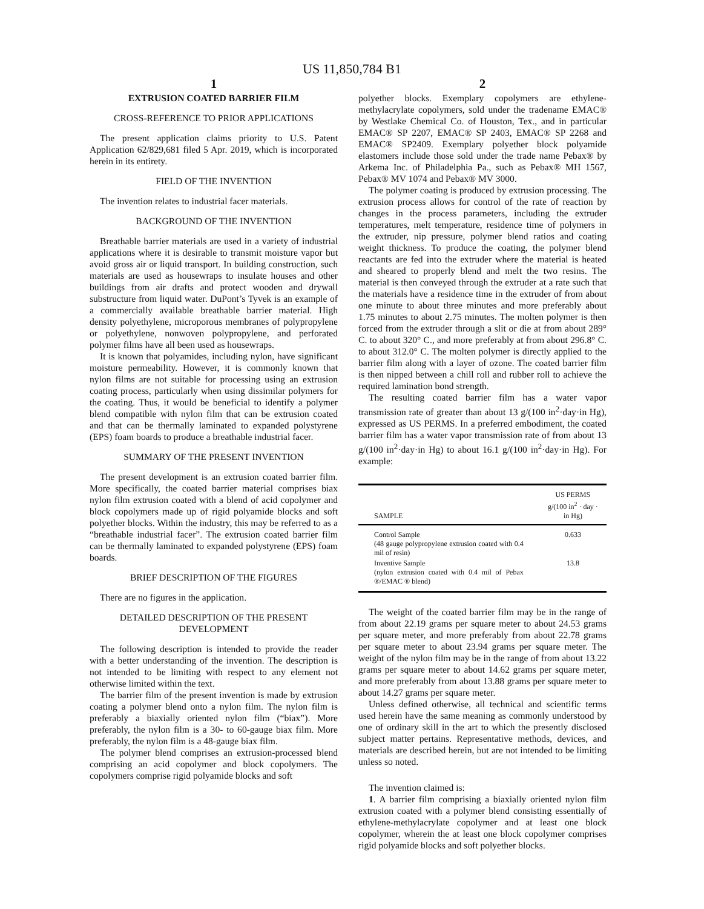US 11,850,784 B1
1
EXTRUSION COATED BARRIER FILM
CROSS-REFERENCE TO PRIOR APPLICATIONS
The present application claims priority to U.S. Patent Application 62/829,681 filed 5 Apr. 2019, which is incorporated herein in its entirety.
FIELD OF THE INVENTION
The invention relates to industrial facer materials.
BACKGROUND OF THE INVENTION
Breathable barrier materials are used in a variety of industrial applications where it is desirable to transmit moisture vapor but avoid gross air or liquid transport. In building construction, such materials are used as housewraps to insulate houses and other buildings from air drafts and protect wooden and drywall substructure from liquid water. DuPont’s Tyvek is an example of a commercially available breathable barrier material. High density polyethylene, microporous membranes of polypropylene or polyethylene, nonwoven polypropylene, and perforated polymer films have all been used as housewraps.
It is known that polyamides, including nylon, have significant moisture permeability. However, it is commonly known that nylon films are not suitable for processing using an extrusion coating process, particularly when using dissimilar polymers for the coating. Thus, it would be beneficial to identify a polymer blend compatible with nylon film that can be extrusion coated and that can be thermally laminated to expanded polystyrene (EPS) foam boards to produce a breathable industrial facer.
SUMMARY OF THE PRESENT INVENTION
The present development is an extrusion coated barrier film. More specifically, the coated barrier material comprises biax nylon film extrusion coated with a blend of acid copolymer and block copolymers made up of rigid polyamide blocks and soft polyether blocks. Within the industry, this may be referred to as a “breathable industrial facer”. The extrusion coated barrier film can be thermally laminated to expanded polystyrene (EPS) foam boards.
BRIEF DESCRIPTION OF THE FIGURES
There are no figures in the application.
DETAILED DESCRIPTION OF THE PRESENT DEVELOPMENT
The following description is intended to provide the reader with a better understanding of the invention. The description is not intended to be limiting with respect to any element not otherwise limited within the text.
The barrier film of the present invention is made by extrusion coating a polymer blend onto a nylon film. The nylon film is preferably a biaxially oriented nylon film (“biax”). More preferably, the nylon film is a 30- to 60-gauge biax film. More preferably, the nylon film is a 48-gauge biax film.
The polymer blend comprises an extrusion-processed blend comprising an acid copolymer and block copolymers. The copolymers comprise rigid polyamide blocks and soft
2
polyether blocks. Exemplary copolymers are ethylene-methylacrylate copolymers, sold under the tradename EMAC® by Westlake Chemical Co. of Houston, Tex., and in particular EMAC® SP 2207, EMAC® SP 2403, EMAC® SP 2268 and EMAC® SP2409. Exemplary polyether block polyamide elastomers include those sold under the trade name Pebax® by Arkema Inc. of Philadelphia Pa., such as Pebax® MH 1567, Pebax® MV 1074 and Pebax® MV 3000.
The polymer coating is produced by extrusion processing. The extrusion process allows for control of the rate of reaction by changes in the process parameters, including the extruder temperatures, melt temperature, residence time of polymers in the extruder, nip pressure, polymer blend ratios and coating weight thickness. To produce the coating, the polymer blend reactants are fed into the extruder where the material is heated and sheared to properly blend and melt the two resins. The material is then conveyed through the extruder at a rate such that the materials have a residence time in the extruder of from about one minute to about three minutes and more preferably about 1.75 minutes to about 2.75 minutes. The molten polymer is then forced from the extruder through a slit or die at from about 289° C. to about 320° C., and more preferably at from about 296.8° C. to about 312.0° C. The molten polymer is directly applied to the barrier film along with a layer of ozone. The coated barrier film is then nipped between a chill roll and rubber roll to achieve the required lamination bond strength.
The resulting coated barrier film has a water vapor transmission rate of greater than about 13 g/(100 in<sup>2</sup>·day·in Hg), expressed as US PERMS. In a preferred embodiment, the coated barrier film has a water vapor transmission rate of from about 13 g/(100 in<sup>2</sup>·day·in Hg) to about 16.1 g/(100 in<sup>2</sup>·day·in Hg). For example:
| SAMPLE | US PERMS g/(100 in<sup>2</sup> · day · in Hg) |
| --- | --- |
| Control Sample (48 gauge polypropylene extrusion coated with 0.4 mil of resin) | 0.633 |
| Inventive Sample (nylon extrusion coated with 0.4 mil of Pebax ®/EMAC ® blend) | 13.8 |
The weight of the coated barrier film may be in the range of from about 22.19 grams per square meter to about 24.53 grams per square meter, and more preferably from about 22.78 grams per square meter to about 23.94 grams per square meter. The weight of the nylon film may be in the range of from about 13.22 grams per square meter to about 14.62 grams per square meter, and more preferably from about 13.88 grams per square meter to about 14.27 grams per square meter.
Unless defined otherwise, all technical and scientific terms used herein have the same meaning as commonly understood by one of ordinary skill in the art to which the presently disclosed subject matter pertains. Representative methods, devices, and materials are described herein, but are not intended to be limiting unless so noted.
The invention claimed is:
1. A barrier film comprising a biaxially oriented nylon film extrusion coated with a polymer blend consisting essentially of ethylene-methylacrylate copolymer and at least one block copolymer, wherein the at least one block copolymer comprises rigid polyamide blocks and soft polyether blocks.